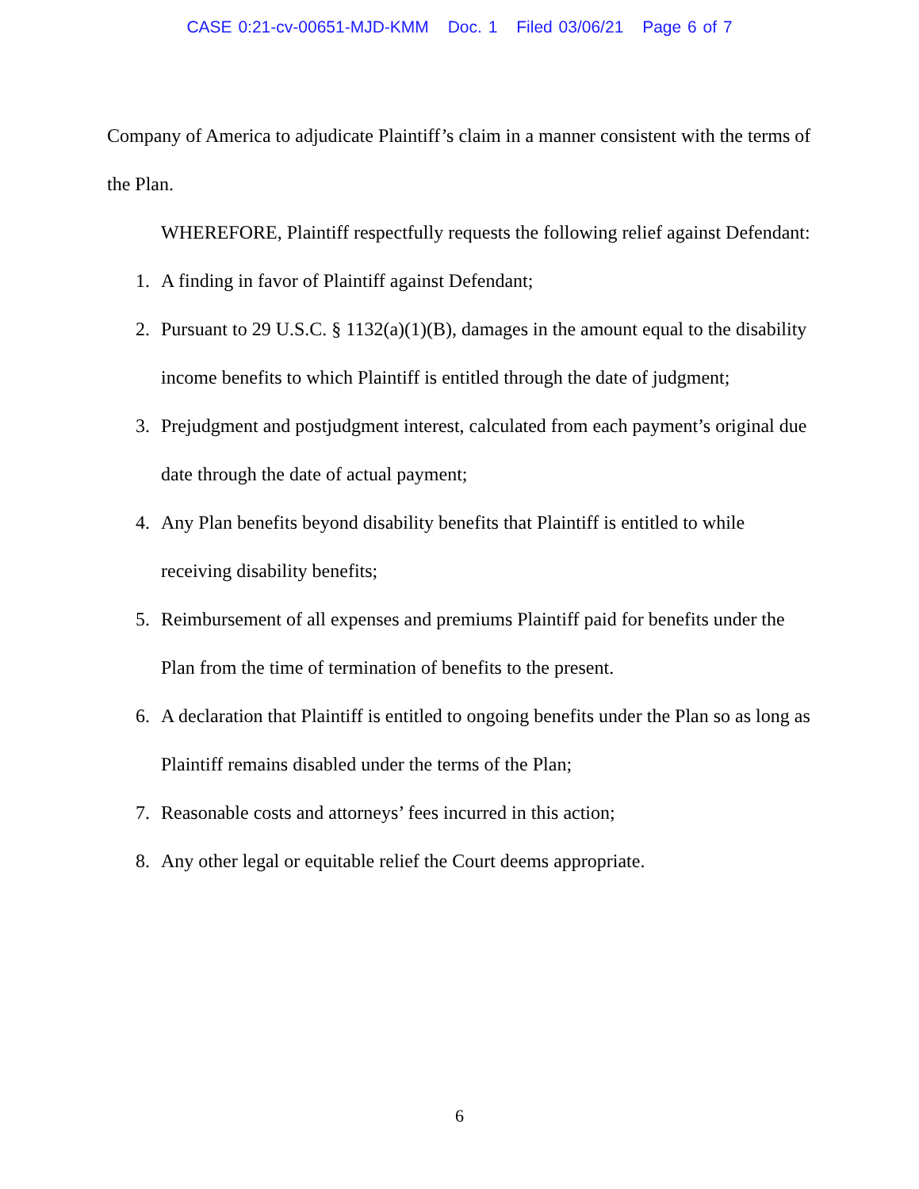CASE 0:21-cv-00651-MJD-KMM Doc. 1 Filed 03/06/21 Page 6 of 7
Company of America to adjudicate Plaintiff’s claim in a manner consistent with the terms of the Plan.
WHEREFORE, Plaintiff respectfully requests the following relief against Defendant:
1. A finding in favor of Plaintiff against Defendant;
2. Pursuant to 29 U.S.C. § 1132(a)(1)(B), damages in the amount equal to the disability income benefits to which Plaintiff is entitled through the date of judgment;
3. Prejudgment and postjudgment interest, calculated from each payment’s original due date through the date of actual payment;
4. Any Plan benefits beyond disability benefits that Plaintiff is entitled to while receiving disability benefits;
5. Reimbursement of all expenses and premiums Plaintiff paid for benefits under the Plan from the time of termination of benefits to the present.
6. A declaration that Plaintiff is entitled to ongoing benefits under the Plan so as long as Plaintiff remains disabled under the terms of the Plan;
7. Reasonable costs and attorneys’ fees incurred in this action;
8. Any other legal or equitable relief the Court deems appropriate.
6